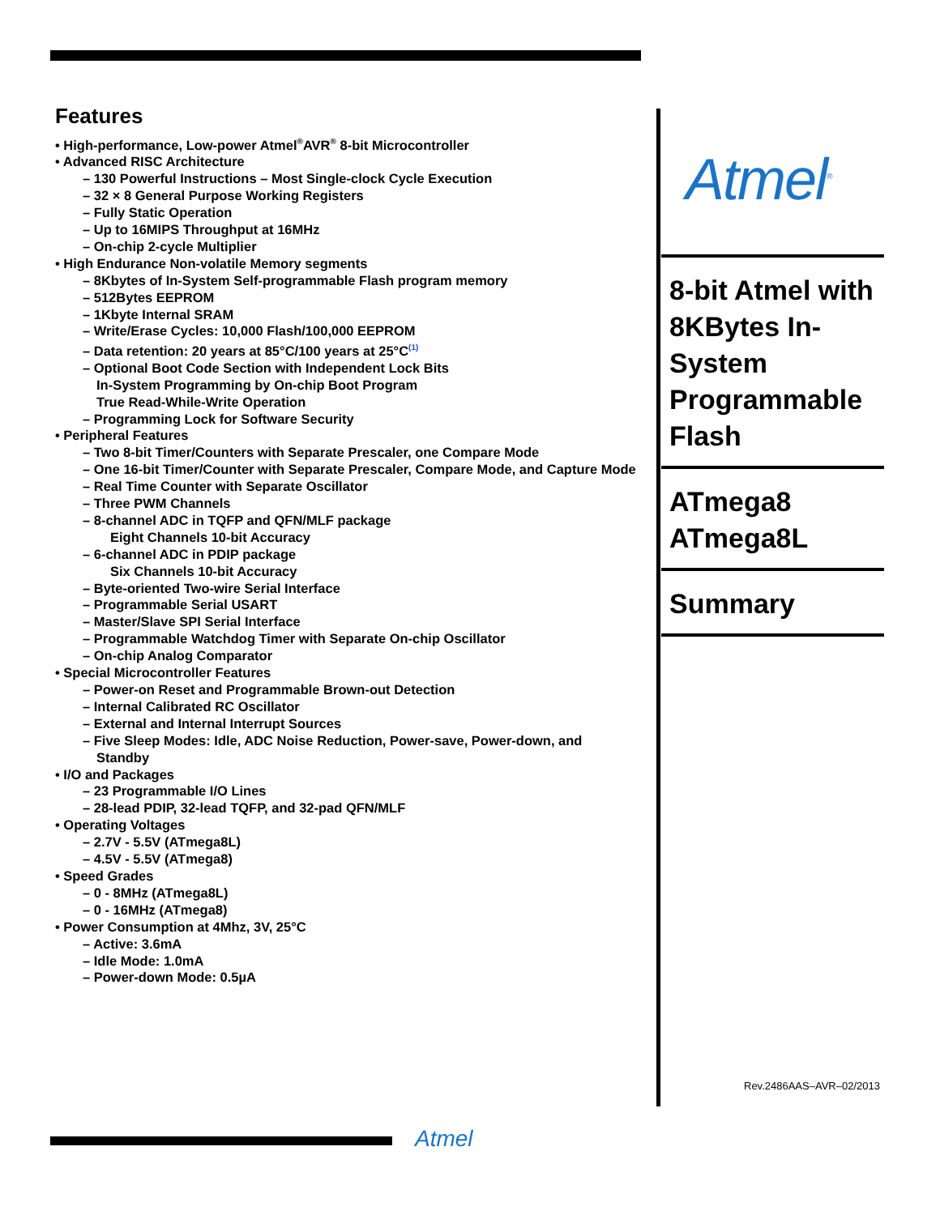Features
• High-performance, Low-power Atmel<sup>®</sup>AVR<sup>®</sup> 8-bit Microcontroller
• Advanced RISC Architecture
– 130 Powerful Instructions – Most Single-clock Cycle Execution
– 32 × 8 General Purpose Working Registers
– Fully Static Operation
– Up to 16MIPS Throughput at 16MHz
– On-chip 2-cycle Multiplier
• High Endurance Non-volatile Memory segments
– 8Kbytes of In-System Self-programmable Flash program memory
– 512Bytes EEPROM
– 1Kbyte Internal SRAM
– Write/Erase Cycles: 10,000 Flash/100,000 EEPROM
– Data retention: 20 years at 85°C/100 years at 25°C<sup>(1)</sup>
– Optional Boot Code Section with Independent Lock Bits
In-System Programming by On-chip Boot Program
True Read-While-Write Operation
– Programming Lock for Software Security
• Peripheral Features
– Two 8-bit Timer/Counters with Separate Prescaler, one Compare Mode
– One 16-bit Timer/Counter with Separate Prescaler, Compare Mode, and Capture Mode
– Real Time Counter with Separate Oscillator
– Three PWM Channels
– 8-channel ADC in TQFP and QFN/MLF package
Eight Channels 10-bit Accuracy
– 6-channel ADC in PDIP package
Six Channels 10-bit Accuracy
– Byte-oriented Two-wire Serial Interface
– Programmable Serial USART
– Master/Slave SPI Serial Interface
– Programmable Watchdog Timer with Separate On-chip Oscillator
– On-chip Analog Comparator
• Special Microcontroller Features
– Power-on Reset and Programmable Brown-out Detection
– Internal Calibrated RC Oscillator
– External and Internal Interrupt Sources
– Five Sleep Modes: Idle, ADC Noise Reduction, Power-save, Power-down, and Standby
• I/O and Packages
– 23 Programmable I/O Lines
– 28-lead PDIP, 32-lead TQFP, and 32-pad QFN/MLF
• Operating Voltages
– 2.7V - 5.5V (ATmega8L)
– 4.5V - 5.5V (ATmega8)
• Speed Grades
– 0 - 8MHz (ATmega8L)
– 0 - 16MHz (ATmega8)
• Power Consumption at 4Mhz, 3V, 25°C
– Active: 3.6mA
– Idle Mode: 1.0mA
– Power-down Mode: 0.5µA
Atmel<sup>®</sup>
8-bit Atmel with 8KBytes In-System Programmable Flash
ATmega8
ATmega8L
Summary
Rev.2486AAS–AVR–02/2013
Atmel